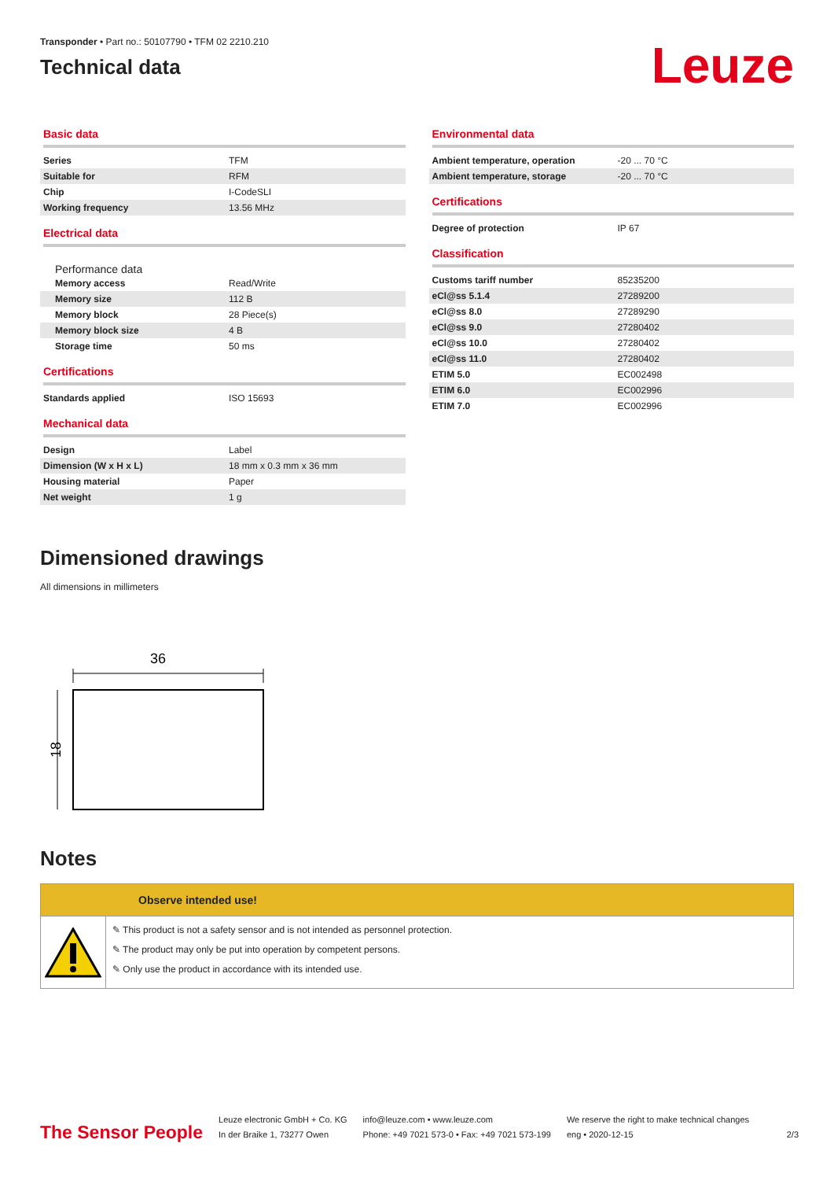Transponder • Part no.: 50107790 • TFM 02 2210.210
Technical data
Leuze
Basic data
| Series | TFM |
| Suitable for | RFM |
| Chip | I-CodeSLI |
| Working frequency | 13.56 MHz |
Electrical data
Performance data
| Memory access | Read/Write |
| Memory size | 112 B |
| Memory block | 28 Piece(s) |
| Memory block size | 4 B |
| Storage time | 50 ms |
Certifications
| Standards applied | ISO 15693 |
Mechanical data
| Design | Label |
| Dimension (W x H x L) | 18 mm x 0.3 mm x 36 mm |
| Housing material | Paper |
| Net weight | 1 g |
Environmental data
| Ambient temperature, operation | -20 ... 70 °C |
| Ambient temperature, storage | -20 ... 70 °C |
Certifications
| Degree of protection | IP 67 |
Classification
| Customs tariff number | 85235200 |
| eCl@ss 5.1.4 | 27289200 |
| eCl@ss 8.0 | 27289290 |
| eCl@ss 9.0 | 27280402 |
| eCl@ss 10.0 | 27280402 |
| eCl@ss 11.0 | 27280402 |
| ETIM 5.0 | EC002498 |
| ETIM 6.0 | EC002996 |
| ETIM 7.0 | EC002996 |
Dimensioned drawings
All dimensions in millimeters
36
18
Notes
Observe intended use!
✎ This product is not a safety sensor and is not intended as personnel protection.
✎ The product may only be put into operation by competent persons.
✎ Only use the product in accordance with its intended use.
The Sensor People
Leuze electronic GmbH + Co. KG
In der Braike 1, 73277 Owen
info@leuze.com • www.leuze.com
Phone: +49 7021 573-0 • Fax: +49 7021 573-199
We reserve the right to make technical changes
eng • 2020-12-15
2/3